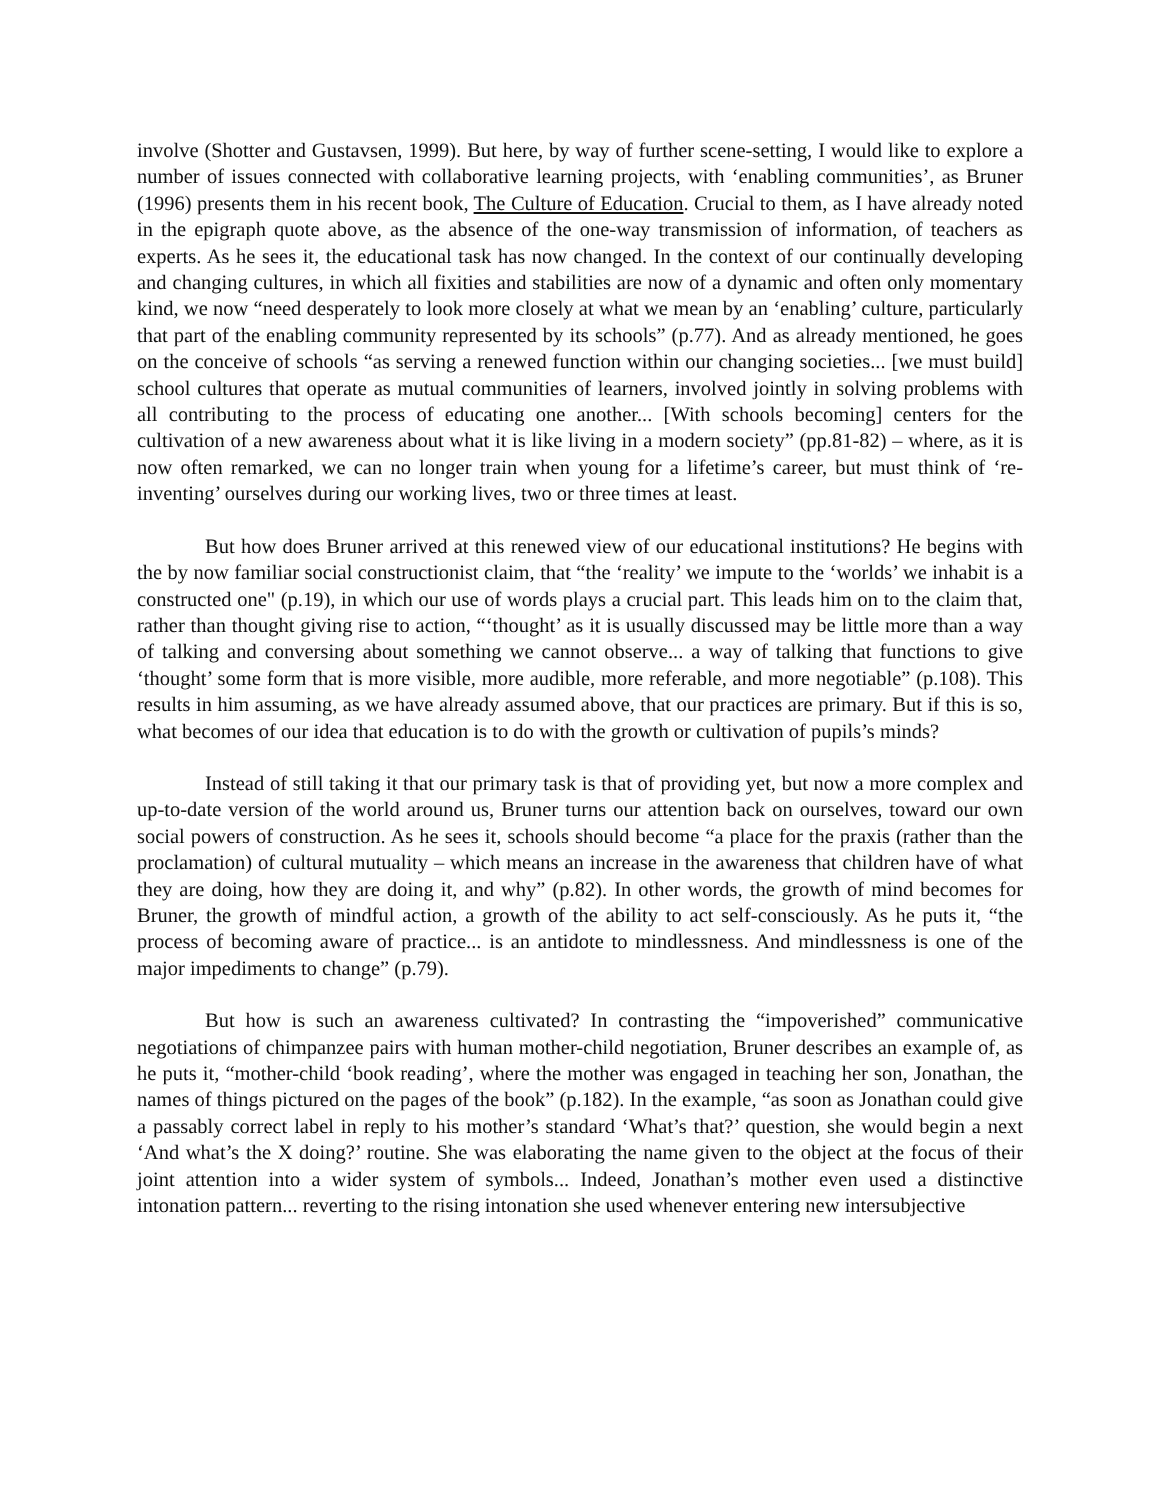involve (Shotter and Gustavsen, 1999). But here, by way of further scene-setting, I would like to explore a number of issues connected with collaborative learning projects, with ‘enabling communities’, as Bruner (1996) presents them in his recent book, The Culture of Education. Crucial to them, as I have already noted in the epigraph quote above, as the absence of the one-way transmission of information, of teachers as experts. As he sees it, the educational task has now changed. In the context of our continually developing and changing cultures, in which all fixities and stabilities are now of a dynamic and often only momentary kind, we now “need desperately to look more closely at what we mean by an ‘enabling’ culture, particularly that part of the enabling community represented by its schools” (p.77). And as already mentioned, he goes on the conceive of schools “as serving a renewed function within our changing societies... [we must build] school cultures that operate as mutual communities of learners, involved jointly in solving problems with all contributing to the process of educating one another... [With schools becoming] centers for the cultivation of a new awareness about what it is like living in a modern society” (pp.81-82) – where, as it is now often remarked, we can no longer train when young for a lifetime’s career, but must think of ‘re-inventing’ ourselves during our working lives, two or three times at least.
But how does Bruner arrived at this renewed view of our educational institutions? He begins with the by now familiar social constructionist claim, that “the ‘reality’ we impute to the ‘worlds’ we inhabit is a constructed one" (p.19), in which our use of words plays a crucial part. This leads him on to the claim that, rather than thought giving rise to action, “‘thought’ as it is usually discussed may be little more than a way of talking and conversing about something we cannot observe... a way of talking that functions to give ‘thought’ some form that is more visible, more audible, more referable, and more negotiable” (p.108). This results in him assuming, as we have already assumed above, that our practices are primary. But if this is so, what becomes of our idea that education is to do with the growth or cultivation of pupils’s minds?
Instead of still taking it that our primary task is that of providing yet, but now a more complex and up-to-date version of the world around us, Bruner turns our attention back on ourselves, toward our own social powers of construction. As he sees it, schools should become “a place for the praxis (rather than the proclamation) of cultural mutuality – which means an increase in the awareness that children have of what they are doing, how they are doing it, and why” (p.82). In other words, the growth of mind becomes for Bruner, the growth of mindful action, a growth of the ability to act self-consciously. As he puts it, “the process of becoming aware of practice... is an antidote to mindlessness. And mindlessness is one of the major impediments to change” (p.79).
But how is such an awareness cultivated? In contrasting the “impoverished” communicative negotiations of chimpanzee pairs with human mother-child negotiation, Bruner describes an example of, as he puts it, “mother-child ‘book reading’, where the mother was engaged in teaching her son, Jonathan, the names of things pictured on the pages of the book” (p.182). In the example, “as soon as Jonathan could give a passably correct label in reply to his mother’s standard ‘What’s that?’ question, she would begin a next ‘And what’s the X doing?’ routine. She was elaborating the name given to the object at the focus of their joint attention into a wider system of symbols... Indeed, Jonathan’s mother even used a distinctive intonation pattern... reverting to the rising intonation she used whenever entering new intersubjective